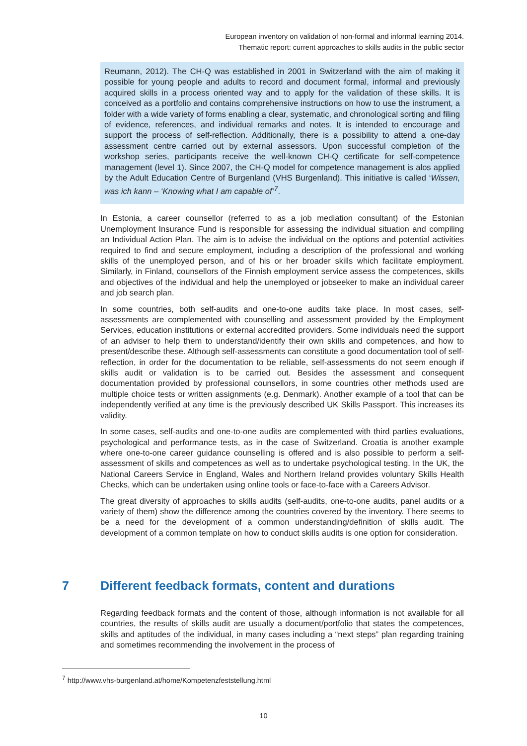European inventory on validation of non-formal and informal learning 2014.
Thematic report: current approaches to skills audits in the public sector
Reumann, 2012). The CH-Q was established in 2001 in Switzerland with the aim of making it possible for young people and adults to record and document formal, informal and previously acquired skills in a process oriented way and to apply for the validation of these skills. It is conceived as a portfolio and contains comprehensive instructions on how to use the instrument, a folder with a wide variety of forms enabling a clear, systematic, and chronological sorting and filing of evidence, references, and individual remarks and notes. It is intended to encourage and support the process of self-reflection. Additionally, there is a possibility to attend a one-day assessment centre carried out by external assessors. Upon successful completion of the workshop series, participants receive the well-known CH-Q certificate for self-competence management (level 1). Since 2007, the CH-Q model for competence management is alos applied by the Adult Education Centre of Burgenland (VHS Burgenland). This initiative is called ‘Wissen, was ich kann – ‘Knowing what I am capable of’<sup>7</sup>.
In Estonia, a career counsellor (referred to as a job mediation consultant) of the Estonian Unemployment Insurance Fund is responsible for assessing the individual situation and compiling an Individual Action Plan. The aim is to advise the individual on the options and potential activities required to find and secure employment, including a description of the professional and working skills of the unemployed person, and of his or her broader skills which facilitate employment. Similarly, in Finland, counsellors of the Finnish employment service assess the competences, skills and objectives of the individual and help the unemployed or jobseeker to make an individual career and job search plan.
In some countries, both self-audits and one-to-one audits take place. In most cases, self-assessments are complemented with counselling and assessment provided by the Employment Services, education institutions or external accredited providers. Some individuals need the support of an adviser to help them to understand/identify their own skills and competences, and how to present/describe these. Although self-assessments can constitute a good documentation tool of self-reflection, in order for the documentation to be reliable, self-assessments do not seem enough if skills audit or validation is to be carried out. Besides the assessment and consequent documentation provided by professional counsellors, in some countries other methods used are multiple choice tests or written assignments (e.g. Denmark). Another example of a tool that can be independently verified at any time is the previously described UK Skills Passport. This increases its validity.
In some cases, self-audits and one-to-one audits are complemented with third parties evaluations, psychological and performance tests, as in the case of Switzerland. Croatia is another example where one-to-one career guidance counselling is offered and is also possible to perform a self-assessment of skills and competences as well as to undertake psychological testing. In the UK, the National Careers Service in England, Wales and Northern Ireland provides voluntary Skills Health Checks, which can be undertaken using online tools or face-to-face with a Careers Advisor.
The great diversity of approaches to skills audits (self-audits, one-to-one audits, panel audits or a variety of them) show the difference among the countries covered by the inventory. There seems to be a need for the development of a common understanding/definition of skills audit. The development of a common template on how to conduct skills audits is one option for consideration.
7 Different feedback formats, content and durations
Regarding feedback formats and the content of those, although information is not available for all countries, the results of skills audit are usually a document/portfolio that states the competences, skills and aptitudes of the individual, in many cases including a “next steps” plan regarding training and sometimes recommending the involvement in the process of
<sup>7</sup> http://www.vhs-burgenland.at/home/Kompetenzfeststellung.html
10